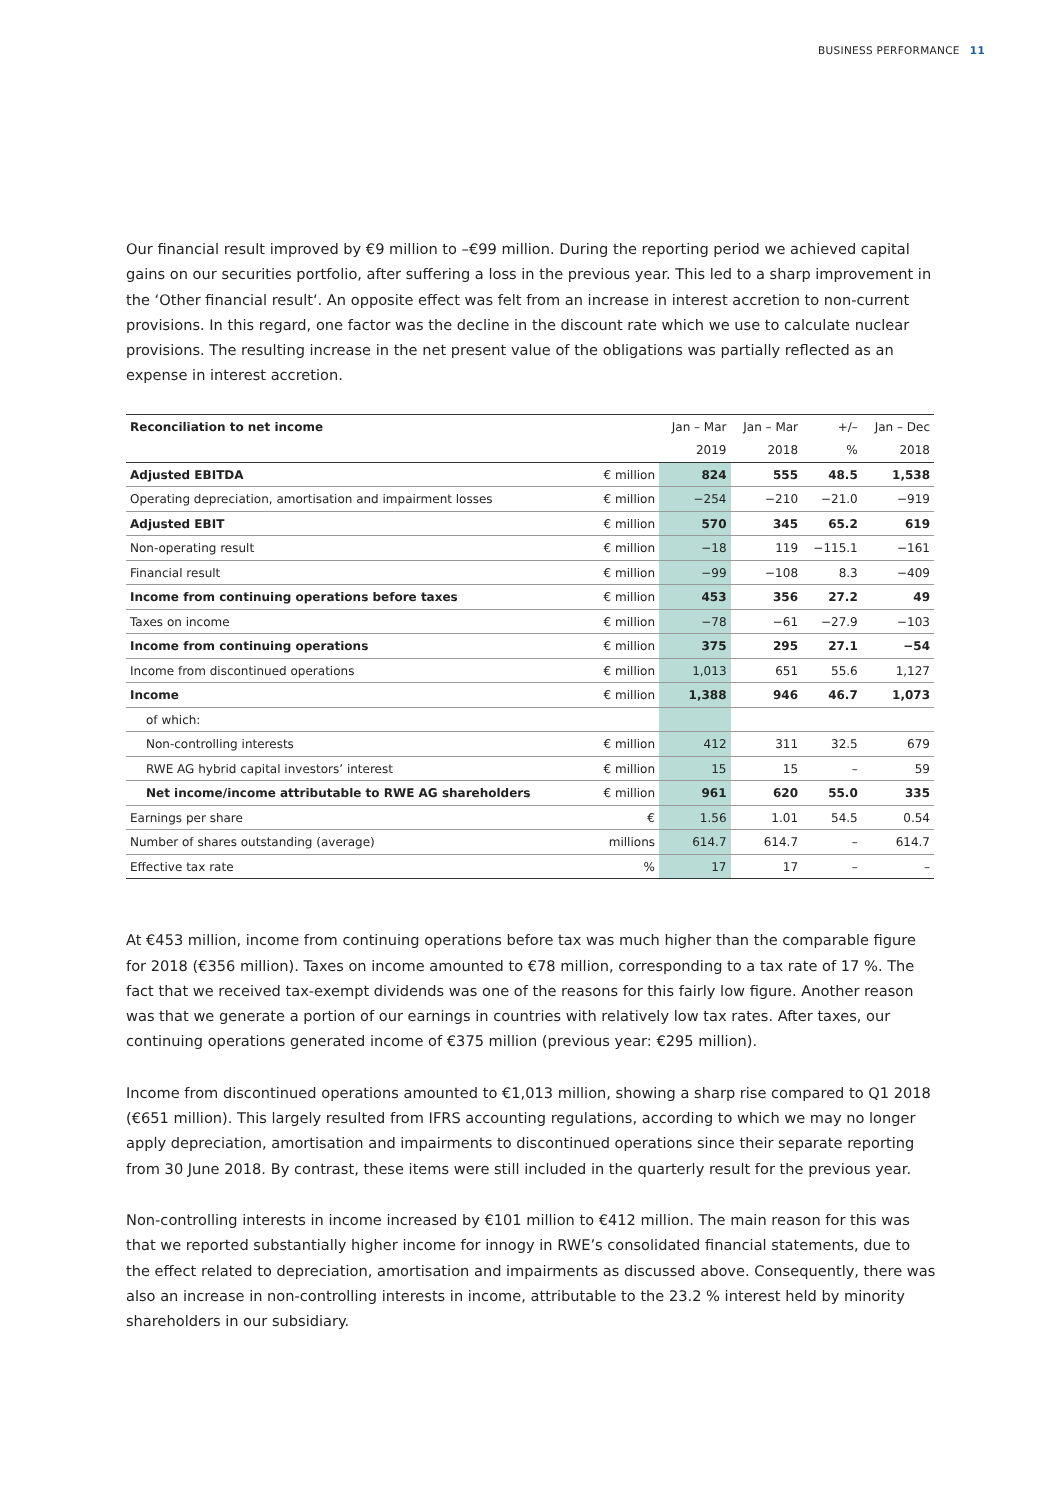BUSINESS PERFORMANCE 11
Our financial result improved by €9 million to –€99 million. During the reporting period we achieved capital gains on our securities portfolio, after suffering a loss in the previous year. This led to a sharp improvement in the ‘Other financial result‘. An opposite effect was felt from an increase in interest accretion to non-current provisions. In this regard, one factor was the decline in the discount rate which we use to calculate nuclear provisions. The resulting increase in the net present value of the obligations was partially reflected as an expense in interest accretion.
| Reconciliation to net income | | Jan – Mar | Jan – Mar | +/– | Jan – Dec |
| --- | --- | --- | --- | --- | --- |
| | | 2019 | 2018 | % | 2018 |
| Adjusted EBITDA | € million | 824 | 555 | 48.5 | 1,538 |
| Operating depreciation, amortisation and impairment losses | € million | −254 | −210 | −21.0 | −919 |
| Adjusted EBIT | € million | 570 | 345 | 65.2 | 619 |
| Non-operating result | € million | −18 | 119 | −115.1 | −161 |
| Financial result | € million | −99 | −108 | 8.3 | −409 |
| Income from continuing operations before taxes | € million | 453 | 356 | 27.2 | 49 |
| Taxes on income | € million | −78 | −61 | −27.9 | −103 |
| Income from continuing operations | € million | 375 | 295 | 27.1 | −54 |
| Income from discontinued operations | € million | 1,013 | 651 | 55.6 | 1,127 |
| Income | € million | 1,388 | 946 | 46.7 | 1,073 |
| of which: | | | | | |
| Non-controlling interests | € million | 412 | 311 | 32.5 | 679 |
| RWE AG hybrid capital investors’ interest | € million | 15 | 15 | – | 59 |
| Net income/income attributable to RWE AG shareholders | € million | 961 | 620 | 55.0 | 335 |
| Earnings per share | € | 1.56 | 1.01 | 54.5 | 0.54 |
| Number of shares outstanding (average) | millions | 614.7 | 614.7 | – | 614.7 |
| Effective tax rate | % | 17 | 17 | – | – |
At €453 million, income from continuing operations before tax was much higher than the comparable figure for 2018 (€356 million). Taxes on income amounted to €78 million, corresponding to a tax rate of 17 %. The fact that we received tax-exempt dividends was one of the reasons for this fairly low figure. Another reason was that we generate a portion of our earnings in countries with relatively low tax rates. After taxes, our continuing operations generated income of €375 million (previous year: €295 million).
Income from discontinued operations amounted to €1,013 million, showing a sharp rise compared to Q1 2018 (€651 million). This largely resulted from IFRS accounting regulations, according to which we may no longer apply depreciation, amortisation and impairments to discontinued operations since their separate reporting from 30 June 2018. By contrast, these items were still included in the quarterly result for the previous year.
Non-controlling interests in income increased by €101 million to €412 million. The main reason for this was that we reported substantially higher income for innogy in RWE’s consolidated financial statements, due to the effect related to depreciation, amortisation and impairments as discussed above. Consequently, there was also an increase in non-controlling interests in income, attributable to the 23.2 % interest held by minority shareholders in our subsidiary.